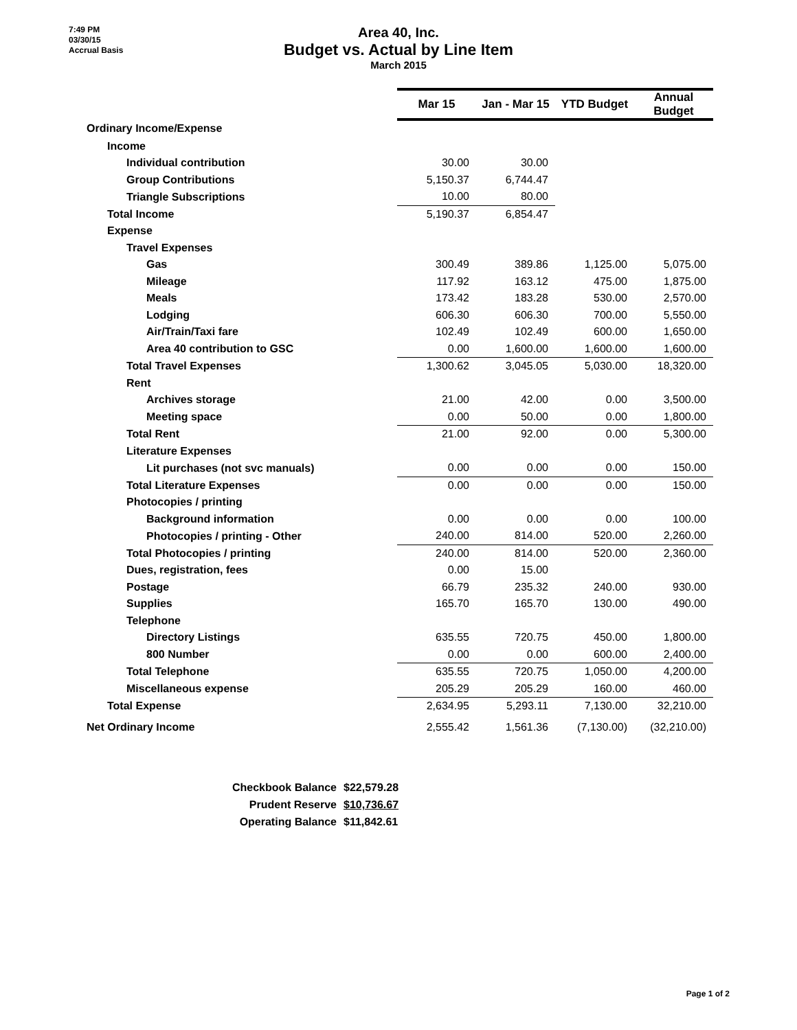7:49 PM
03/30/15
Accrual Basis
Area 40, Inc.
Budget vs. Actual by Line Item
March 2015
| | Mar 15 | Jan - Mar 15 | YTD Budget | Annual Budget |
| Ordinary Income/Expense | | | | |
| Income | | | | |
| Individual contribution | 30.00 | 30.00 | | |
| Group Contributions | 5,150.37 | 6,744.47 | | |
| Triangle Subscriptions | 10.00 | 80.00 | | |
| Total Income | 5,190.37 | 6,854.47 | | |
| Expense | | | | |
| Travel Expenses | | | | |
| Gas | 300.49 | 389.86 | 1,125.00 | 5,075.00 |
| Mileage | 117.92 | 163.12 | 475.00 | 1,875.00 |
| Meals | 173.42 | 183.28 | 530.00 | 2,570.00 |
| Lodging | 606.30 | 606.30 | 700.00 | 5,550.00 |
| Air/Train/Taxi fare | 102.49 | 102.49 | 600.00 | 1,650.00 |
| Area 40 contribution to GSC | 0.00 | 1,600.00 | 1,600.00 | 1,600.00 |
| Total Travel Expenses | 1,300.62 | 3,045.05 | 5,030.00 | 18,320.00 |
| Rent | | | | |
| Archives storage | 21.00 | 42.00 | 0.00 | 3,500.00 |
| Meeting space | 0.00 | 50.00 | 0.00 | 1,800.00 |
| Total Rent | 21.00 | 92.00 | 0.00 | 5,300.00 |
| Literature Expenses | | | | |
| Lit purchases (not svc manuals) | 0.00 | 0.00 | 0.00 | 150.00 |
| Total Literature Expenses | 0.00 | 0.00 | 0.00 | 150.00 |
| Photocopies / printing | | | | |
| Background information | 0.00 | 0.00 | 0.00 | 100.00 |
| Photocopies / printing - Other | 240.00 | 814.00 | 520.00 | 2,260.00 |
| Total Photocopies / printing | 240.00 | 814.00 | 520.00 | 2,360.00 |
| Dues, registration, fees | 0.00 | 15.00 | | |
| Postage | 66.79 | 235.32 | 240.00 | 930.00 |
| Supplies | 165.70 | 165.70 | 130.00 | 490.00 |
| Telephone | | | | |
| Directory Listings | 635.55 | 720.75 | 450.00 | 1,800.00 |
| 800 Number | 0.00 | 0.00 | 600.00 | 2,400.00 |
| Total Telephone | 635.55 | 720.75 | 1,050.00 | 4,200.00 |
| Miscellaneous expense | 205.29 | 205.29 | 160.00 | 460.00 |
| Total Expense | 2,634.95 | 5,293.11 | 7,130.00 | 32,210.00 |
| Net Ordinary Income | 2,555.42 | 1,561.36 | (7,130.00) | (32,210.00) |
Checkbook Balance $22,579.28
Prudent Reserve $10,736.67
Operating Balance $11,842.61
Page 1 of 2